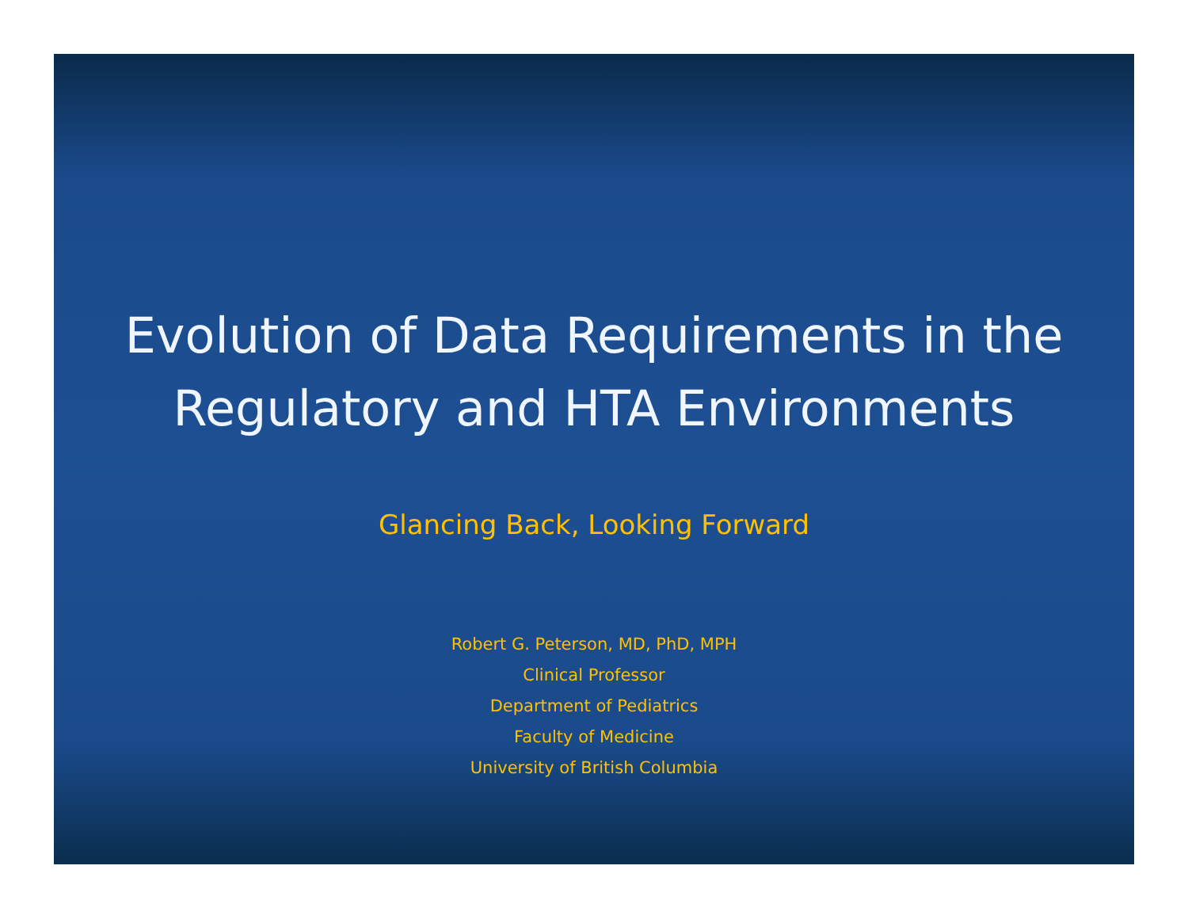Evolution of Data Requirements in the
Regulatory and HTA Environments
Glancing Back, Looking Forward
Robert G. Peterson, MD, PhD, MPH
Clinical Professor
Department of Pediatrics
Faculty of Medicine
University of British Columbia